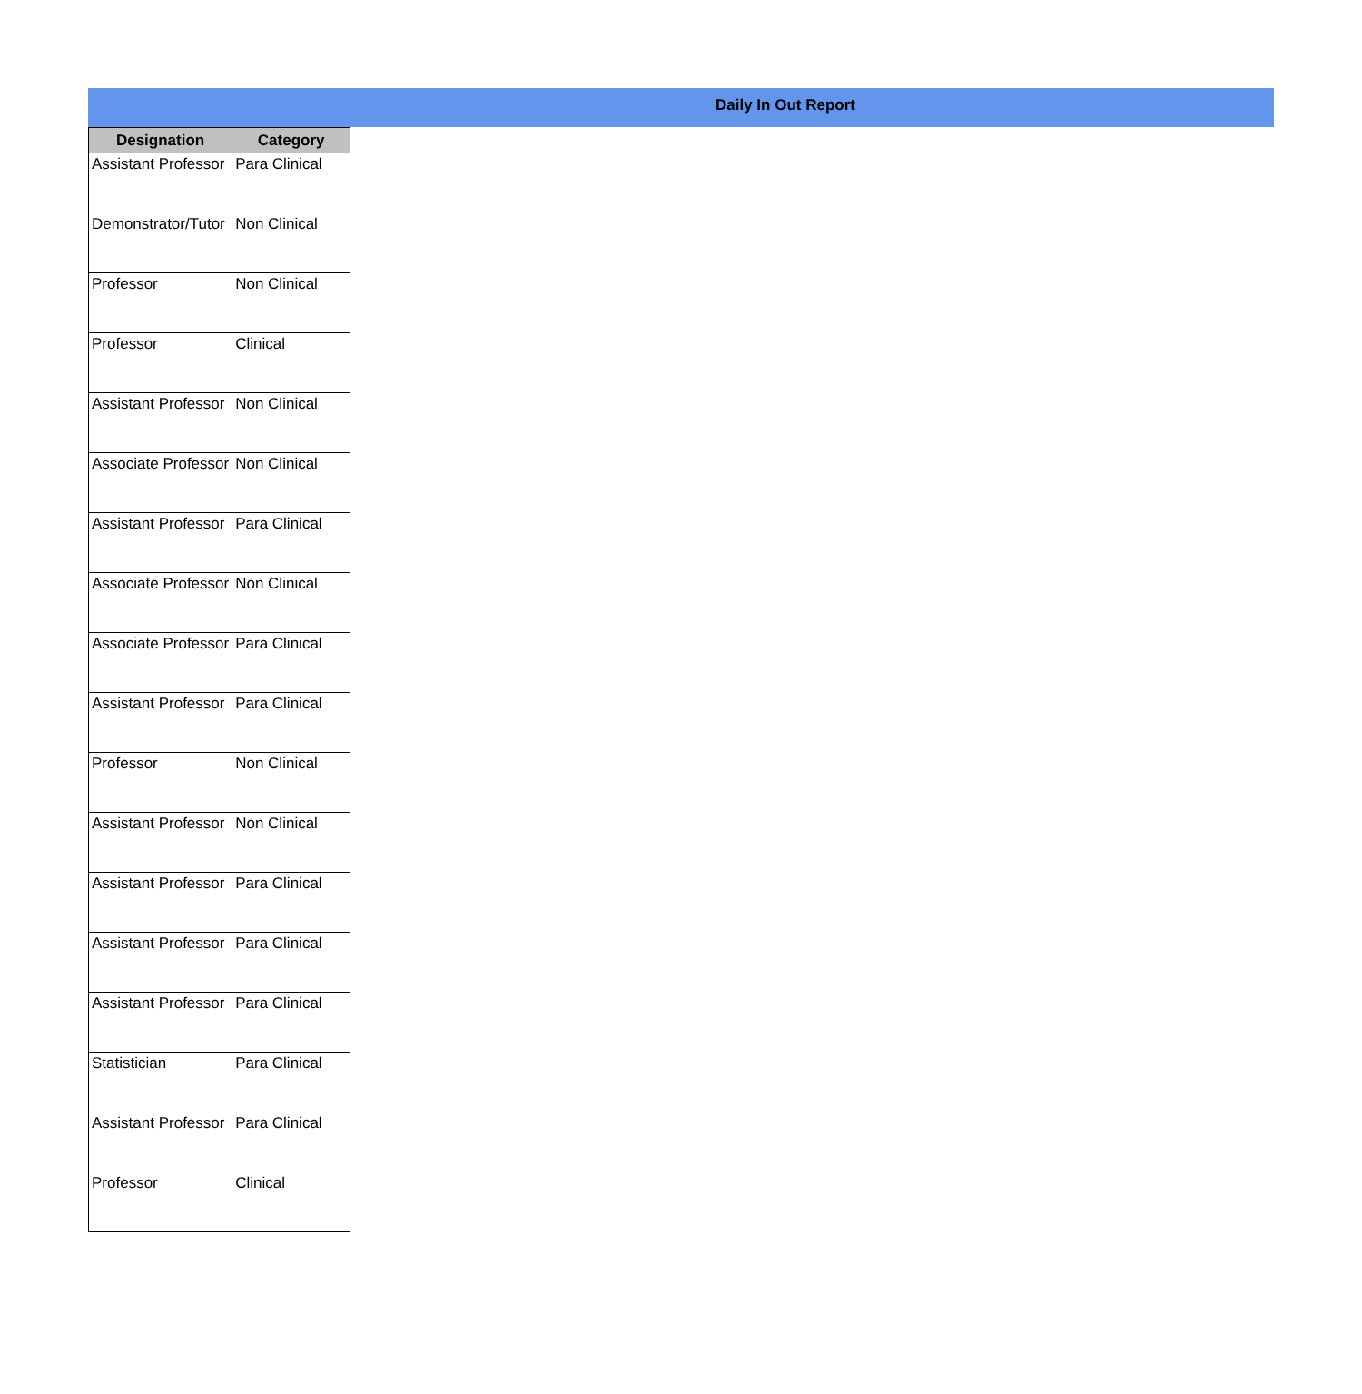Daily In Out Report
| Designation | Category |
| --- | --- |
| Assistant Professor | Para Clinical |
| Demonstrator/Tutor | Non Clinical |
| Professor | Non Clinical |
| Professor | Clinical |
| Assistant Professor | Non Clinical |
| Associate Professor | Non Clinical |
| Assistant Professor | Para Clinical |
| Associate Professor | Non Clinical |
| Associate Professor | Para Clinical |
| Assistant Professor | Para Clinical |
| Professor | Non Clinical |
| Assistant Professor | Non Clinical |
| Assistant Professor | Para Clinical |
| Assistant Professor | Para Clinical |
| Assistant Professor | Para Clinical |
| Statistician | Para Clinical |
| Assistant Professor | Para Clinical |
| Professor | Clinical |